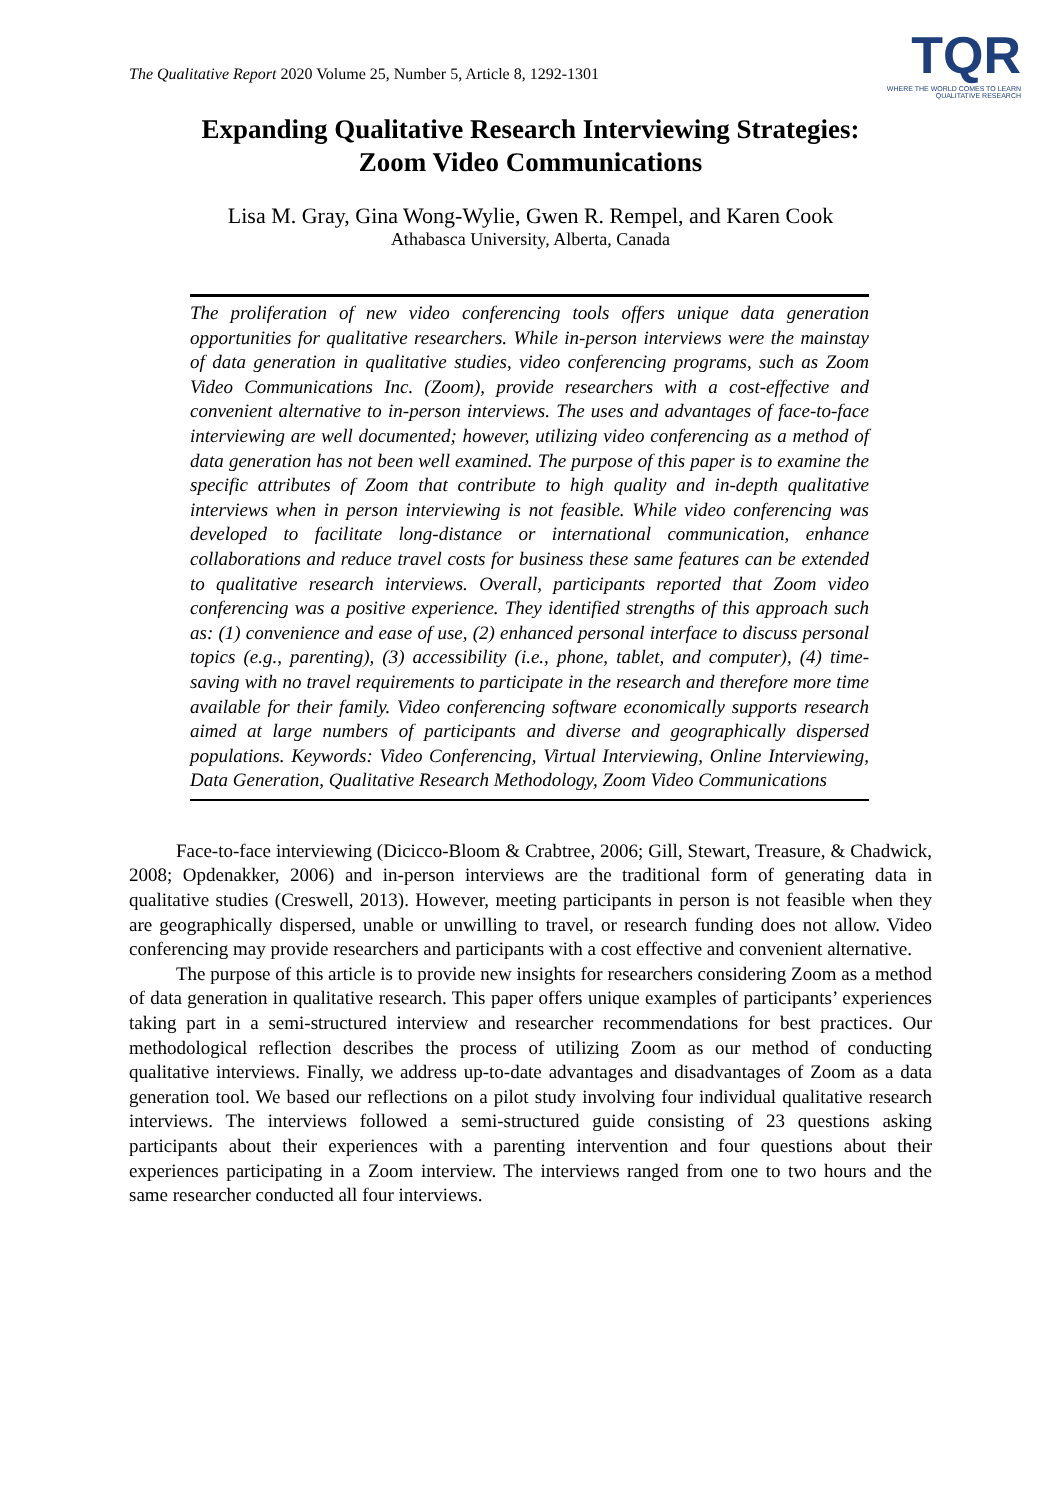The Qualitative Report 2020 Volume 25, Number 5, Article 8, 1292-1301
TQR
WHERE THE WORLD COMES TO LEARN
QUALITATIVE RESEARCH
Expanding Qualitative Research Interviewing Strategies:
Zoom Video Communications
Lisa M. Gray, Gina Wong-Wylie, Gwen R. Rempel, and Karen Cook
Athabasca University, Alberta, Canada
The proliferation of new video conferencing tools offers unique data generation opportunities for qualitative researchers. While in-person interviews were the mainstay of data generation in qualitative studies, video conferencing programs, such as Zoom Video Communications Inc. (Zoom), provide researchers with a cost-effective and convenient alternative to in-person interviews. The uses and advantages of face-to-face interviewing are well documented; however, utilizing video conferencing as a method of data generation has not been well examined. The purpose of this paper is to examine the specific attributes of Zoom that contribute to high quality and in-depth qualitative interviews when in person interviewing is not feasible. While video conferencing was developed to facilitate long-distance or international communication, enhance collaborations and reduce travel costs for business these same features can be extended to qualitative research interviews. Overall, participants reported that Zoom video conferencing was a positive experience. They identified strengths of this approach such as: (1) convenience and ease of use, (2) enhanced personal interface to discuss personal topics (e.g., parenting), (3) accessibility (i.e., phone, tablet, and computer), (4) time-saving with no travel requirements to participate in the research and therefore more time available for their family. Video conferencing software economically supports research aimed at large numbers of participants and diverse and geographically dispersed populations. Keywords: Video Conferencing, Virtual Interviewing, Online Interviewing, Data Generation, Qualitative Research Methodology, Zoom Video Communications
Face-to-face interviewing (Dicicco-Bloom & Crabtree, 2006; Gill, Stewart, Treasure, & Chadwick, 2008; Opdenakker, 2006) and in-person interviews are the traditional form of generating data in qualitative studies (Creswell, 2013). However, meeting participants in person is not feasible when they are geographically dispersed, unable or unwilling to travel, or research funding does not allow. Video conferencing may provide researchers and participants with a cost effective and convenient alternative.
The purpose of this article is to provide new insights for researchers considering Zoom as a method of data generation in qualitative research. This paper offers unique examples of participants’ experiences taking part in a semi-structured interview and researcher recommendations for best practices. Our methodological reflection describes the process of utilizing Zoom as our method of conducting qualitative interviews. Finally, we address up-to-date advantages and disadvantages of Zoom as a data generation tool. We based our reflections on a pilot study involving four individual qualitative research interviews. The interviews followed a semi-structured guide consisting of 23 questions asking participants about their experiences with a parenting intervention and four questions about their experiences participating in a Zoom interview. The interviews ranged from one to two hours and the same researcher conducted all four interviews.